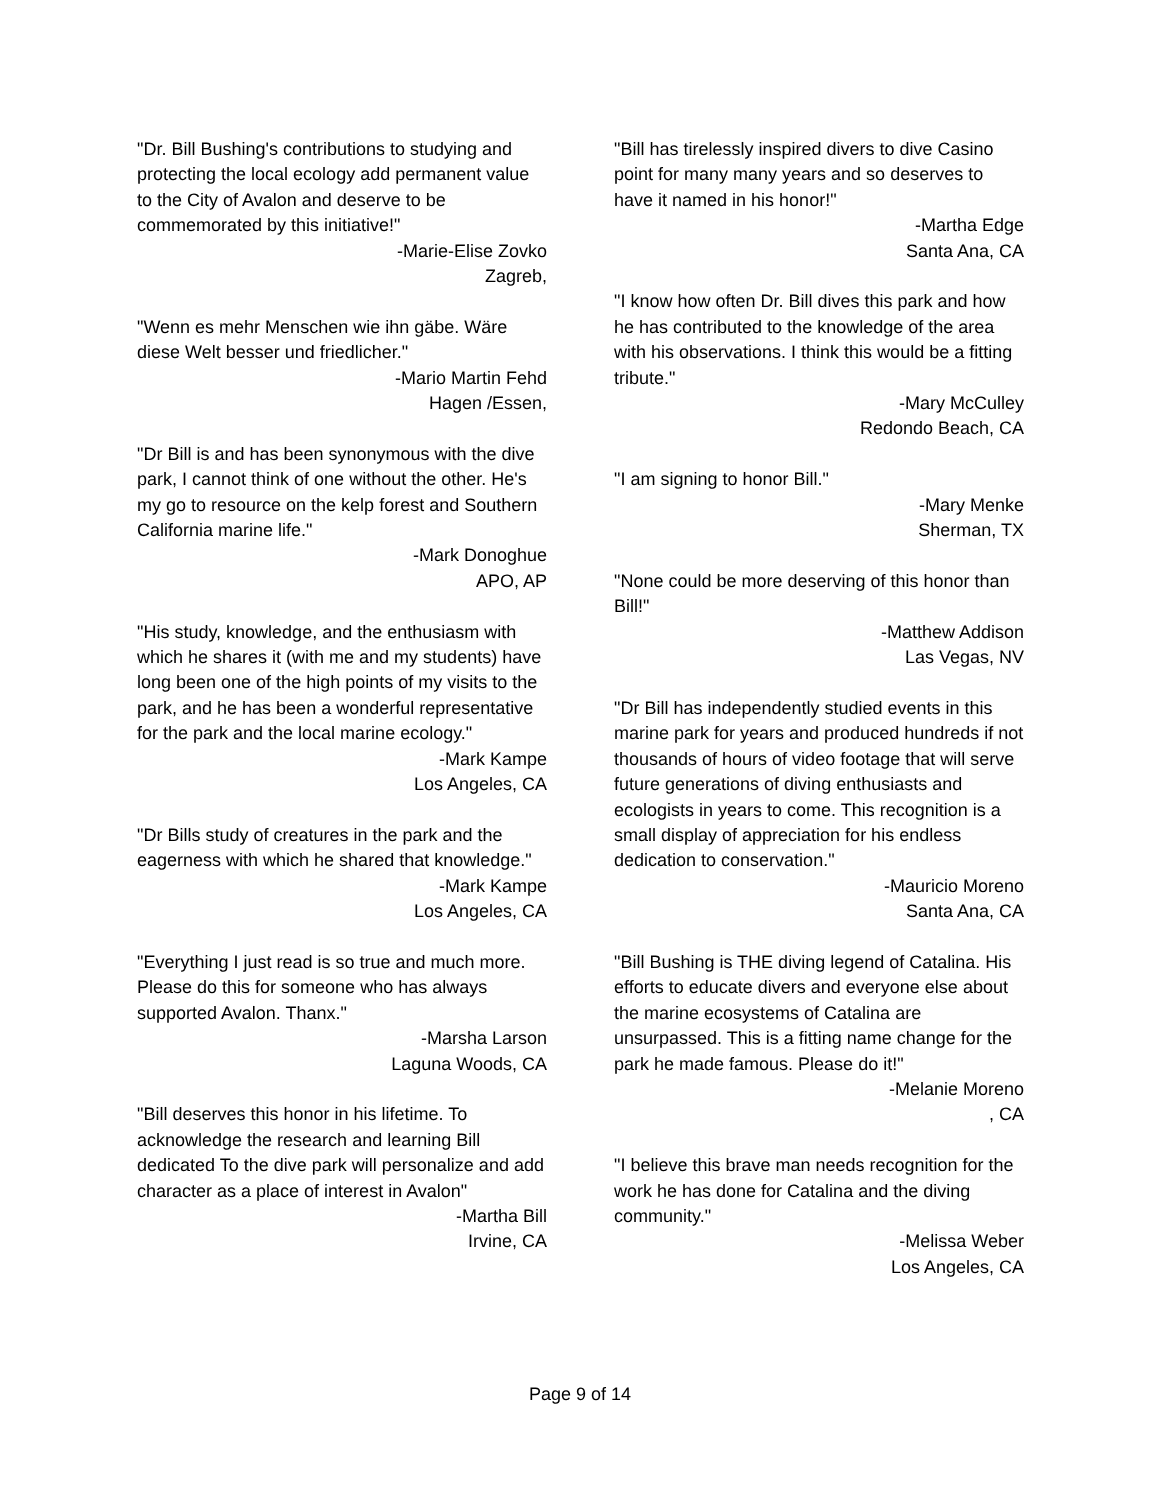"Dr. Bill Bushing's contributions to studying and protecting the local ecology add permanent value to the City of Avalon and deserve to be commemorated by this initiative!"
-Marie-Elise Zovko
Zagreb,
"Wenn es mehr Menschen wie ihn gäbe. Wäre diese Welt besser und friedlicher."
-Mario Martin Fehd
Hagen /Essen,
"Dr Bill is and has been synonymous with the dive park, I cannot think of one without the other. He's my go to resource on the kelp forest and Southern California marine life."
-Mark Donoghue
APO, AP
"His study, knowledge, and the enthusiasm with which he shares it (with me and my students) have long been one of the high points of my visits to the park, and he has been a wonderful representative for the park and the local marine ecology."
-Mark Kampe
Los Angeles, CA
"Dr Bills study of creatures in the park and the eagerness with which he shared that knowledge."
-Mark Kampe
Los Angeles, CA
"Everything I just read is so true and much more. Please do this for someone who has always supported Avalon. Thanx."
-Marsha Larson
Laguna Woods, CA
"Bill deserves this honor in his lifetime. To acknowledge the research and learning Bill dedicated To the dive park will personalize and add character as a place of interest in Avalon"
-Martha Bill
Irvine, CA
"Bill has tirelessly inspired divers to dive Casino point for many many years and so deserves to have it named in his honor!"
-Martha Edge
Santa Ana, CA
"I know how often Dr. Bill dives this park and how he has contributed to the knowledge of the area with his observations. I think this would be a fitting tribute."
-Mary McCulley
Redondo Beach, CA
"I am signing to honor Bill."
-Mary Menke
Sherman, TX
"None could be more deserving of this honor than Bill!"
-Matthew Addison
Las Vegas, NV
"Dr Bill has independently studied events in this marine park for years and produced hundreds if not thousands of hours of video footage that will serve future generations of diving enthusiasts and ecologists in years to come. This recognition is a small display of appreciation for his endless dedication to conservation."
-Mauricio Moreno
Santa Ana, CA
"Bill Bushing is THE diving legend of Catalina. His efforts to educate divers and everyone else about the marine ecosystems of Catalina are unsurpassed. This is a fitting name change for the park he made famous. Please do it!"
-Melanie Moreno
, CA
"I believe this brave man needs recognition for the work he has done for Catalina and the diving community."
-Melissa Weber
Los Angeles, CA
Page 9 of 14